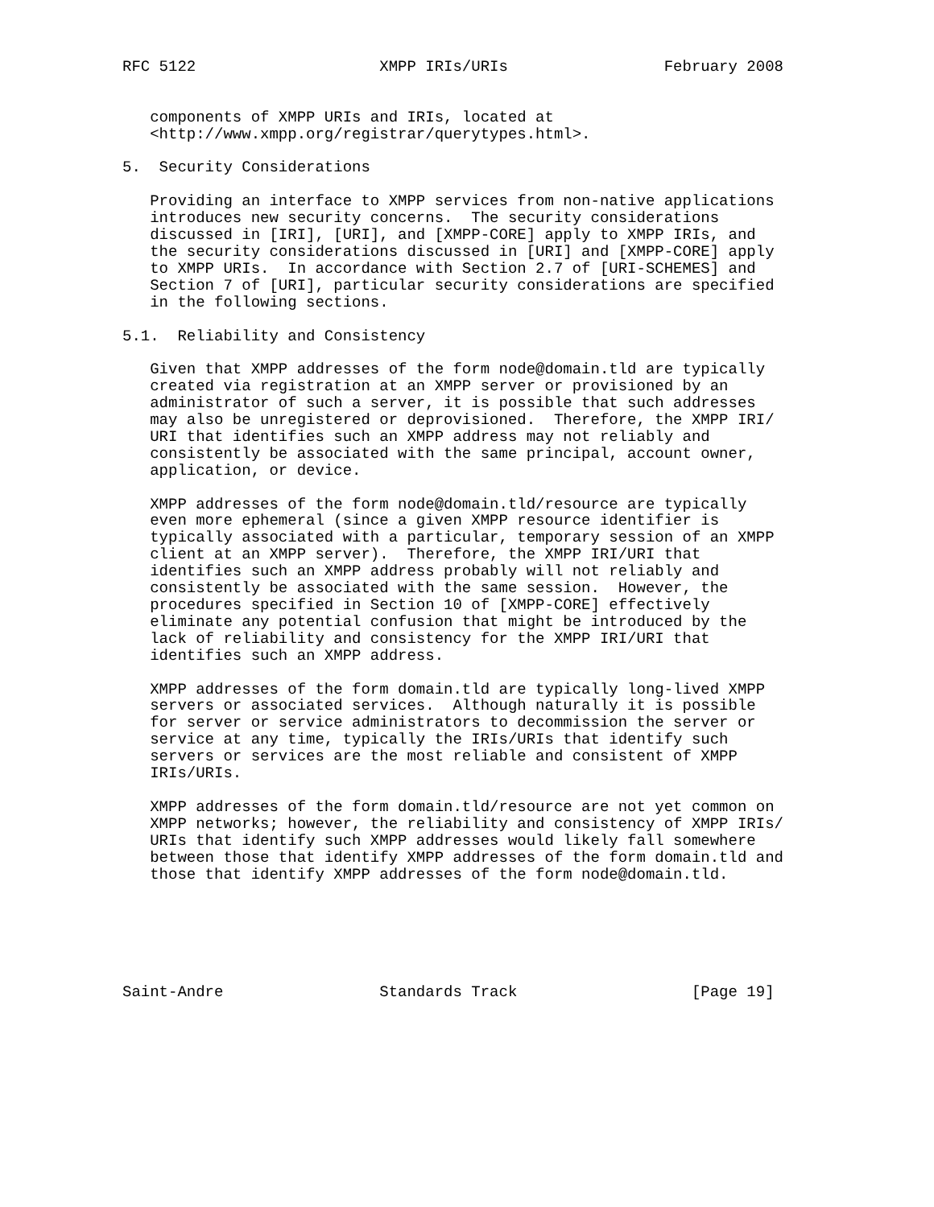RFC 5122                    XMPP IRIs/URIs                 February 2008


   components of XMPP URIs and IRIs, located at
   <http://www.xmpp.org/registrar/querytypes.html>.

5.  Security Considerations

   Providing an interface to XMPP services from non-native applications
   introduces new security concerns.  The security considerations
   discussed in [IRI], [URI], and [XMPP-CORE] apply to XMPP IRIs, and
   the security considerations discussed in [URI] and [XMPP-CORE] apply
   to XMPP URIs.  In accordance with Section 2.7 of [URI-SCHEMES] and
   Section 7 of [URI], particular security considerations are specified
   in the following sections.

5.1.  Reliability and Consistency

   Given that XMPP addresses of the form node@domain.tld are typically
   created via registration at an XMPP server or provisioned by an
   administrator of such a server, it is possible that such addresses
   may also be unregistered or deprovisioned.  Therefore, the XMPP IRI/
   URI that identifies such an XMPP address may not reliably and
   consistently be associated with the same principal, account owner,
   application, or device.

   XMPP addresses of the form node@domain.tld/resource are typically
   even more ephemeral (since a given XMPP resource identifier is
   typically associated with a particular, temporary session of an XMPP
   client at an XMPP server).  Therefore, the XMPP IRI/URI that
   identifies such an XMPP address probably will not reliably and
   consistently be associated with the same session.  However, the
   procedures specified in Section 10 of [XMPP-CORE] effectively
   eliminate any potential confusion that might be introduced by the
   lack of reliability and consistency for the XMPP IRI/URI that
   identifies such an XMPP address.

   XMPP addresses of the form domain.tld are typically long-lived XMPP
   servers or associated services.  Although naturally it is possible
   for server or service administrators to decommission the server or
   service at any time, typically the IRIs/URIs that identify such
   servers or services are the most reliable and consistent of XMPP
   IRIs/URIs.

   XMPP addresses of the form domain.tld/resource are not yet common on
   XMPP networks; however, the reliability and consistency of XMPP IRIs/
   URIs that identify such XMPP addresses would likely fall somewhere
   between those that identify XMPP addresses of the form domain.tld and
   those that identify XMPP addresses of the form node@domain.tld.






Saint-Andre                 Standards Track                   [Page 19]